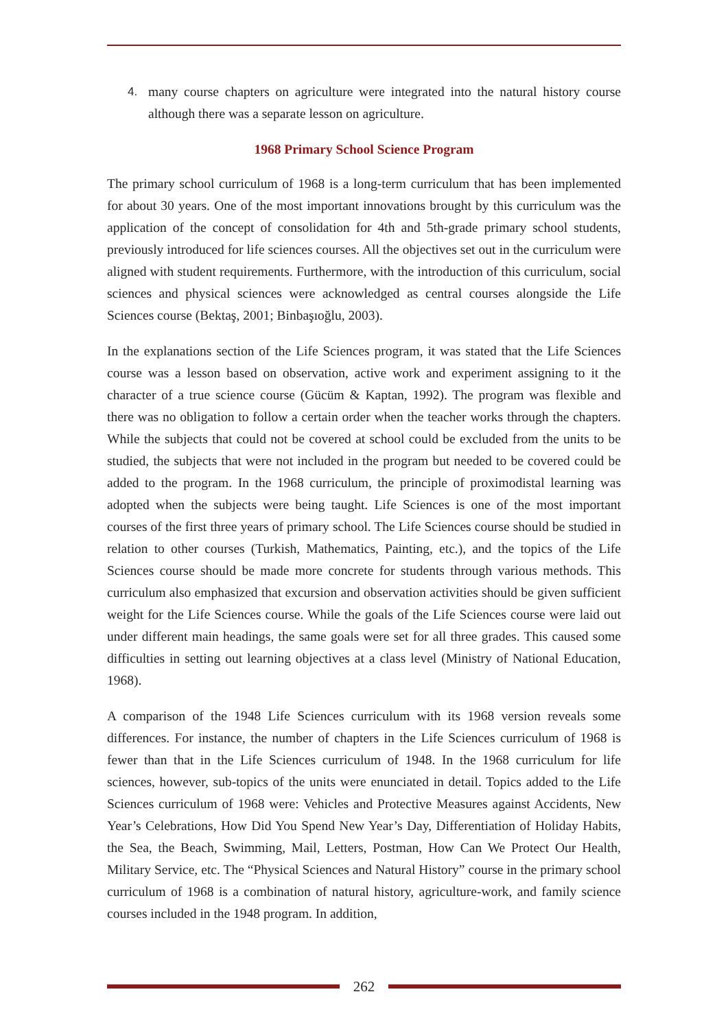4. many course chapters on agriculture were integrated into the natural history course although there was a separate lesson on agriculture.
1968 Primary School Science Program
The primary school curriculum of 1968 is a long-term curriculum that has been implemented for about 30 years. One of the most important innovations brought by this curriculum was the application of the concept of consolidation for 4th and 5th-grade primary school students, previously introduced for life sciences courses. All the objectives set out in the curriculum were aligned with student requirements. Furthermore, with the introduction of this curriculum, social sciences and physical sciences were acknowledged as central courses alongside the Life Sciences course (Bektaş, 2001; Binbaşıoğlu, 2003).
In the explanations section of the Life Sciences program, it was stated that the Life Sciences course was a lesson based on observation, active work and experiment assigning to it the character of a true science course (Gücüm & Kaptan, 1992). The program was flexible and there was no obligation to follow a certain order when the teacher works through the chapters. While the subjects that could not be covered at school could be excluded from the units to be studied, the subjects that were not included in the program but needed to be covered could be added to the program. In the 1968 curriculum, the principle of proximodistal learning was adopted when the subjects were being taught. Life Sciences is one of the most important courses of the first three years of primary school. The Life Sciences course should be studied in relation to other courses (Turkish, Mathematics, Painting, etc.), and the topics of the Life Sciences course should be made more concrete for students through various methods. This curriculum also emphasized that excursion and observation activities should be given sufficient weight for the Life Sciences course. While the goals of the Life Sciences course were laid out under different main headings, the same goals were set for all three grades. This caused some difficulties in setting out learning objectives at a class level (Ministry of National Education, 1968).
A comparison of the 1948 Life Sciences curriculum with its 1968 version reveals some differences. For instance, the number of chapters in the Life Sciences curriculum of 1968 is fewer than that in the Life Sciences curriculum of 1948. In the 1968 curriculum for life sciences, however, sub-topics of the units were enunciated in detail. Topics added to the Life Sciences curriculum of 1968 were: Vehicles and Protective Measures against Accidents, New Year’s Celebrations, How Did You Spend New Year’s Day, Differentiation of Holiday Habits, the Sea, the Beach, Swimming, Mail, Letters, Postman, How Can We Protect Our Health, Military Service, etc. The “Physical Sciences and Natural History” course in the primary school curriculum of 1968 is a combination of natural history, agriculture-work, and family science courses included in the 1948 program. In addition,
262